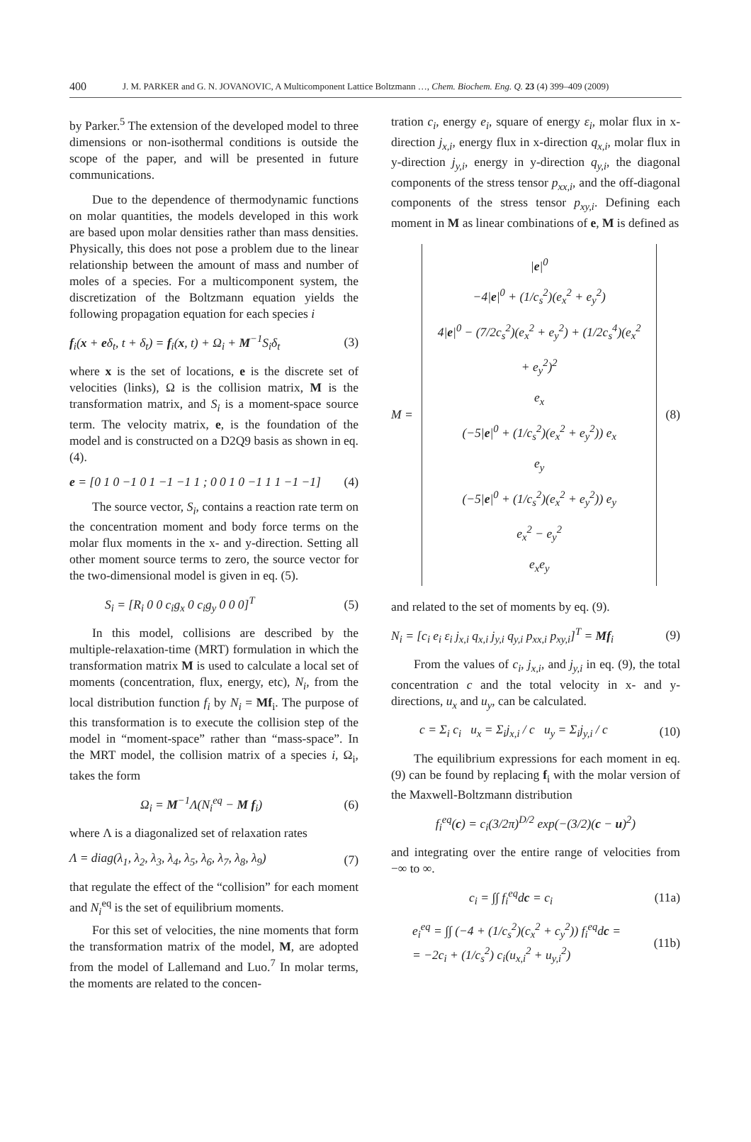400 J. M. PARKER and G. N. JOVANOVIC, A Multicomponent Lattice Boltzmann …, Chem. Biochem. Eng. Q. 23 (4) 399–409 (2009)
by Parker.<sup>5</sup> The extension of the developed model to three dimensions or non-isothermal conditions is outside the scope of the paper, and will be presented in future communications.
Due to the dependence of thermodynamic functions on molar quantities, the models developed in this work are based upon molar densities rather than mass densities. Physically, this does not pose a problem due to the linear relationship between the amount of mass and number of moles of a species. For a multicomponent system, the discretization of the Boltzmann equation yields the following propagation equation for each species i
f<sub>i</sub>(x + eδ<sub>t</sub>, t + δ<sub>t</sub>) = f<sub>i</sub>(x, t) + Ω<sub>i</sub> + M<sup>−1</sup>S<sub>i</sub>δ<sub>t</sub> (3)
where x is the set of locations, e is the discrete set of velocities (links), Ω is the collision matrix, M is the transformation matrix, and S<sub>i</sub> is a moment-space source term. The velocity matrix, e, is the foundation of the model and is constructed on a D2Q9 basis as shown in eq. (4).
e = [0 1 0 −1 0 1 −1 −1 1 ; 0 0 1 0 −1 1 1 −1 −1] (4)
The source vector, S<sub>i</sub>, contains a reaction rate term on the concentration moment and body force terms on the molar flux moments in the x- and y-direction. Setting all other moment source terms to zero, the source vector for the two-dimensional model is given in eq. (5).
S<sub>i</sub> = [R<sub>i</sub> 0 0 c<sub>i</sub>g<sub>x</sub> 0 c<sub>i</sub>g<sub>y</sub> 0 0 0]<sup>T</sup> (5)
In this model, collisions are described by the multiple-relaxation-time (MRT) formulation in which the transformation matrix M is used to calculate a local set of moments (concentration, flux, energy, etc), N<sub>i</sub>, from the local distribution function f<sub>i</sub> by N<sub>i</sub> = Mf<sub>i</sub>. The purpose of this transformation is to execute the collision step of the model in “moment-space” rather than “mass-space”. In the MRT model, the collision matrix of a species i, Ω<sub>i</sub>, takes the form
Ω<sub>i</sub> = M<sup>−1</sup>Λ(N<sub>i</sub><sup>eq</sup> − M f<sub>i</sub>) (6)
where Λ is a diagonalized set of relaxation rates
Λ = diag(λ<sub>1</sub>, λ<sub>2</sub>, λ<sub>3</sub>, λ<sub>4</sub>, λ<sub>5</sub>, λ<sub>6</sub>, λ<sub>7</sub>, λ<sub>8</sub>, λ<sub>9</sub>) (7)
that regulate the effect of the “collision” for each moment and N<sub>i</sub><sup>eq</sup> is the set of equilibrium moments.
For this set of velocities, the nine moments that form the transformation matrix of the model, M, are adopted from the model of Lallemand and Luo.<sup>7</sup> In molar terms, the moments are related to the concen-
tration c<sub>i</sub>, energy e<sub>i</sub>, square of energy ε<sub>i</sub>, molar flux in x-direction j<sub>x,i</sub>, energy flux in x-direction q<sub>x,i</sub>, molar flux in y-direction j<sub>y,i</sub>, energy in y-direction q<sub>y,i</sub>, the diagonal components of the stress tensor p<sub>xx,i</sub>, and the off-diagonal components of the stress tensor p<sub>xy,i</sub>. Defining each moment in M as linear combinations of e, M is defined as
M =
|e|<sup>0</sup>
−4|e|<sup>0</sup> + (1/c<sub>s</sub><sup>2</sup>)(e<sub>x</sub><sup>2</sup> + e<sub>y</sub><sup>2</sup>)
4|e|<sup>0</sup> − (7/2c<sub>s</sub><sup>2</sup>)(e<sub>x</sub><sup>2</sup> + e<sub>y</sub><sup>2</sup>) + (1/2c<sub>s</sub><sup>4</sup>)(e<sub>x</sub><sup>2</sup> + e<sub>y</sub><sup>2</sup>)<sup>2</sup>
e<sub>x</sub>
(−5|e|<sup>0</sup> + (1/c<sub>s</sub><sup>2</sup>)(e<sub>x</sub><sup>2</sup> + e<sub>y</sub><sup>2</sup>)) e<sub>x</sub>
e<sub>y</sub>
(−5|e|<sup>0</sup> + (1/c<sub>s</sub><sup>2</sup>)(e<sub>x</sub><sup>2</sup> + e<sub>y</sub><sup>2</sup>)) e<sub>y</sub>
e<sub>x</sub><sup>2</sup> − e<sub>y</sub><sup>2</sup>
e<sub>x</sub>e<sub>y</sub>
(8)
and related to the set of moments by eq. (9).
N<sub>i</sub> = [c<sub>i</sub> e<sub>i</sub> ε<sub>i</sub> j<sub>x,i</sub> q<sub>x,i</sub> j<sub>y,i</sub> q<sub>y,i</sub> p<sub>xx,i</sub> p<sub>xy,i</sub>]<sup>T</sup> = Mf<sub>i</sub> (9)
From the values of c<sub>i</sub>, j<sub>x,i</sub>, and j<sub>y,i</sub> in eq. (9), the total concentration c and the total velocity in x- and y-directions, u<sub>x</sub> and u<sub>y</sub>, can be calculated.
c = Σ<sub>i</sub> c<sub>i</sub> u<sub>x</sub> = Σ<sub>i</sub>j<sub>x,i</sub> / c u<sub>y</sub> = Σ<sub>i</sub>j<sub>y,i</sub> / c (10)
The equilibrium expressions for each moment in eq. (9) can be found by replacing f<sub>i</sub> with the molar version of the Maxwell-Boltzmann distribution
f<sub>i</sub><sup>eq</sup>(c) = c<sub>i</sub>(3/2π)<sup>D/2</sup> exp(−(3/2)(c − u)<sup>2</sup>)
and integrating over the entire range of velocities from −∞ to ∞.
c<sub>i</sub> = ∫∫ f<sub>i</sub><sup>eq</sup>dc = c<sub>i</sub> (11a)
e<sub>i</sub><sup>eq</sup> = ∫∫ (−4 + (1/c<sub>s</sub><sup>2</sup>)(c<sub>x</sub><sup>2</sup> + c<sub>y</sub><sup>2</sup>)) f<sub>i</sub><sup>eq</sup>dc =
= −2c<sub>i</sub> + (1/c<sub>s</sub><sup>2</sup>) c<sub>i</sub>(u<sub>x,i</sub><sup>2</sup> + u<sub>y,i</sub><sup>2</sup>) (11b)